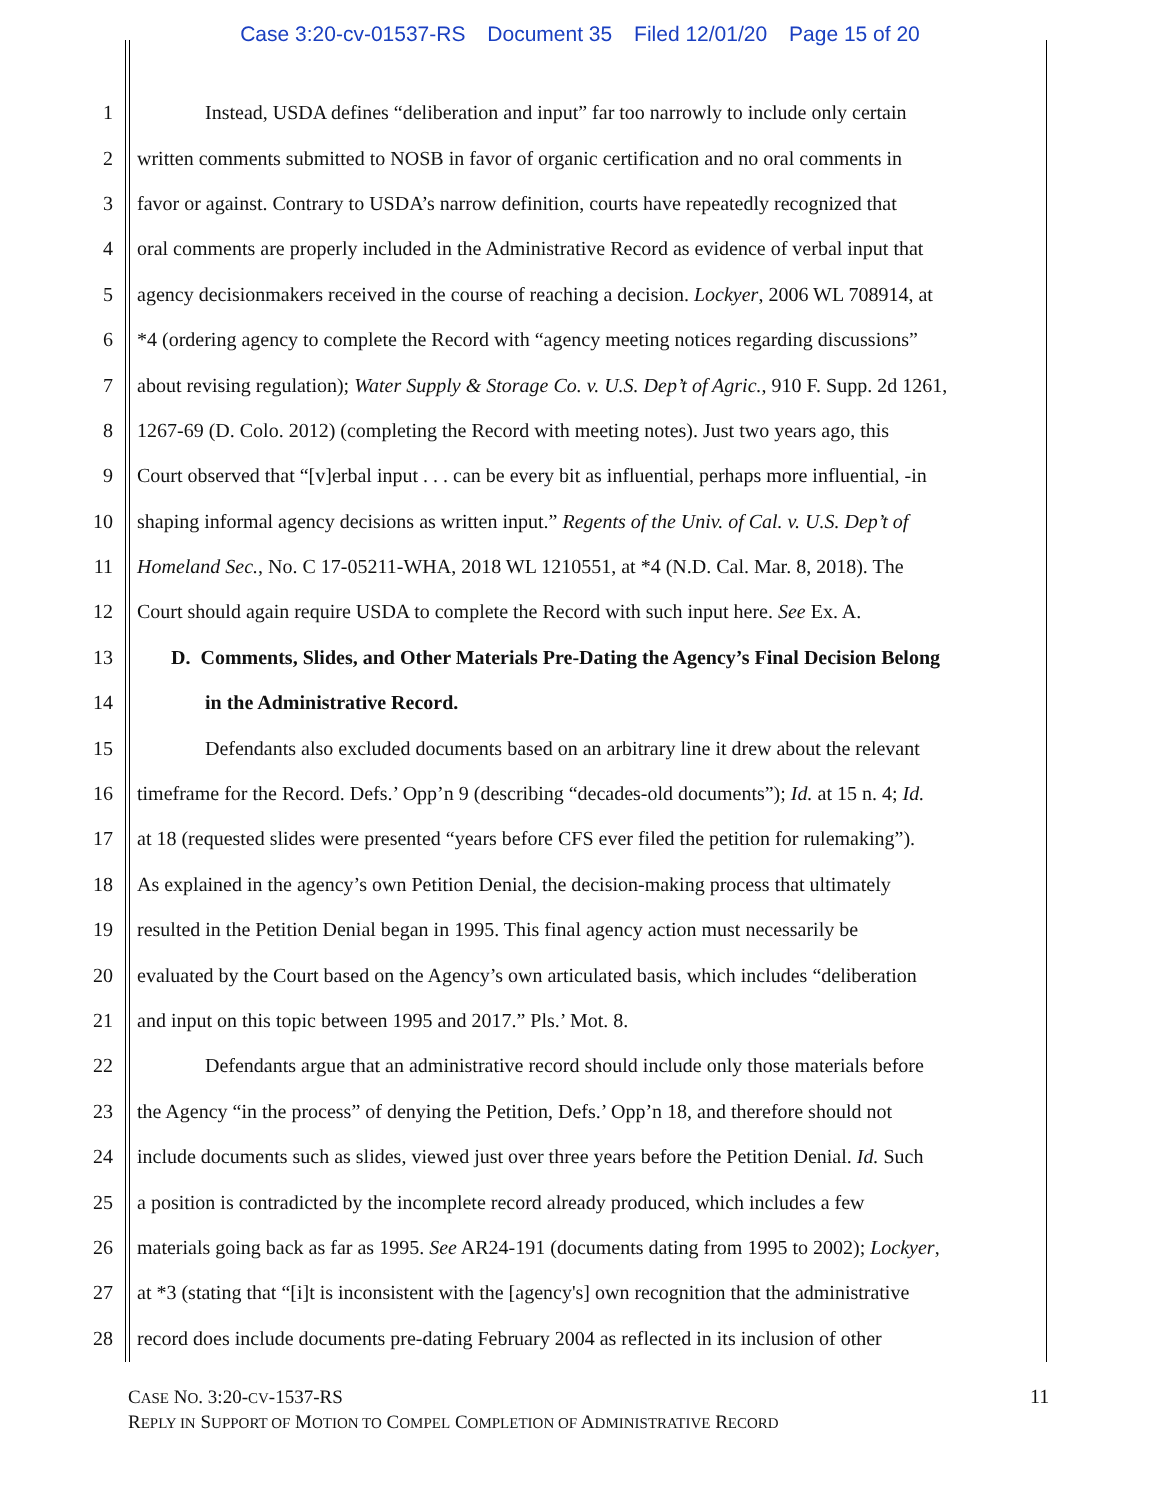Case 3:20-cv-01537-RS Document 35 Filed 12/01/20 Page 15 of 20
1 Instead, USDA defines “deliberation and input” far too narrowly to include only certain
2 written comments submitted to NOSB in favor of organic certification and no oral comments in
3 favor or against. Contrary to USDA’s narrow definition, courts have repeatedly recognized that
4 oral comments are properly included in the Administrative Record as evidence of verbal input that
5 agency decisionmakers received in the course of reaching a decision. Lockyer, 2006 WL 708914, at
6 *4 (ordering agency to complete the Record with “agency meeting notices regarding discussions”
7 about revising regulation); Water Supply & Storage Co. v. U.S. Dep’t of Agric., 910 F. Supp. 2d 1261,
8 1267-69 (D. Colo. 2012) (completing the Record with meeting notes). Just two years ago, this
9 Court observed that “[v]erbal input . . . can be every bit as influential, perhaps more influential, -in
10 shaping informal agency decisions as written input.” Regents of the Univ. of Cal. v. U.S. Dep’t of
11 Homeland Sec., No. C 17-05211-WHA, 2018 WL 1210551, at *4 (N.D. Cal. Mar. 8, 2018). The
12 Court should again require USDA to complete the Record with such input here. See Ex. A.
13 D. Comments, Slides, and Other Materials Pre-Dating the Agency’s Final Decision Belong
14 in the Administrative Record.
15 Defendants also excluded documents based on an arbitrary line it drew about the relevant
16 timeframe for the Record. Defs.’ Opp’n 9 (describing “decades-old documents”); Id. at 15 n. 4; Id.
17 at 18 (requested slides were presented “years before CFS ever filed the petition for rulemaking”).
18 As explained in the agency’s own Petition Denial, the decision-making process that ultimately
19 resulted in the Petition Denial began in 1995. This final agency action must necessarily be
20 evaluated by the Court based on the Agency’s own articulated basis, which includes “deliberation
21 and input on this topic between 1995 and 2017.” Pls.’ Mot. 8.
22 Defendants argue that an administrative record should include only those materials before
23 the Agency “in the process” of denying the Petition, Defs.’ Opp’n 18, and therefore should not
24 include documents such as slides, viewed just over three years before the Petition Denial. Id. Such
25 a position is contradicted by the incomplete record already produced, which includes a few
26 materials going back as far as 1995. See AR24-191 (documents dating from 1995 to 2002); Lockyer,
27 at *3 (stating that “[i]t is inconsistent with the [agency's] own recognition that the administrative
28 record does include documents pre-dating February 2004 as reflected in its inclusion of other
CASE NO. 3:20-CV-1537-RS
REPLY IN SUPPORT OF MOTION TO COMPEL COMPLETION OF ADMINISTRATIVE RECORD
11